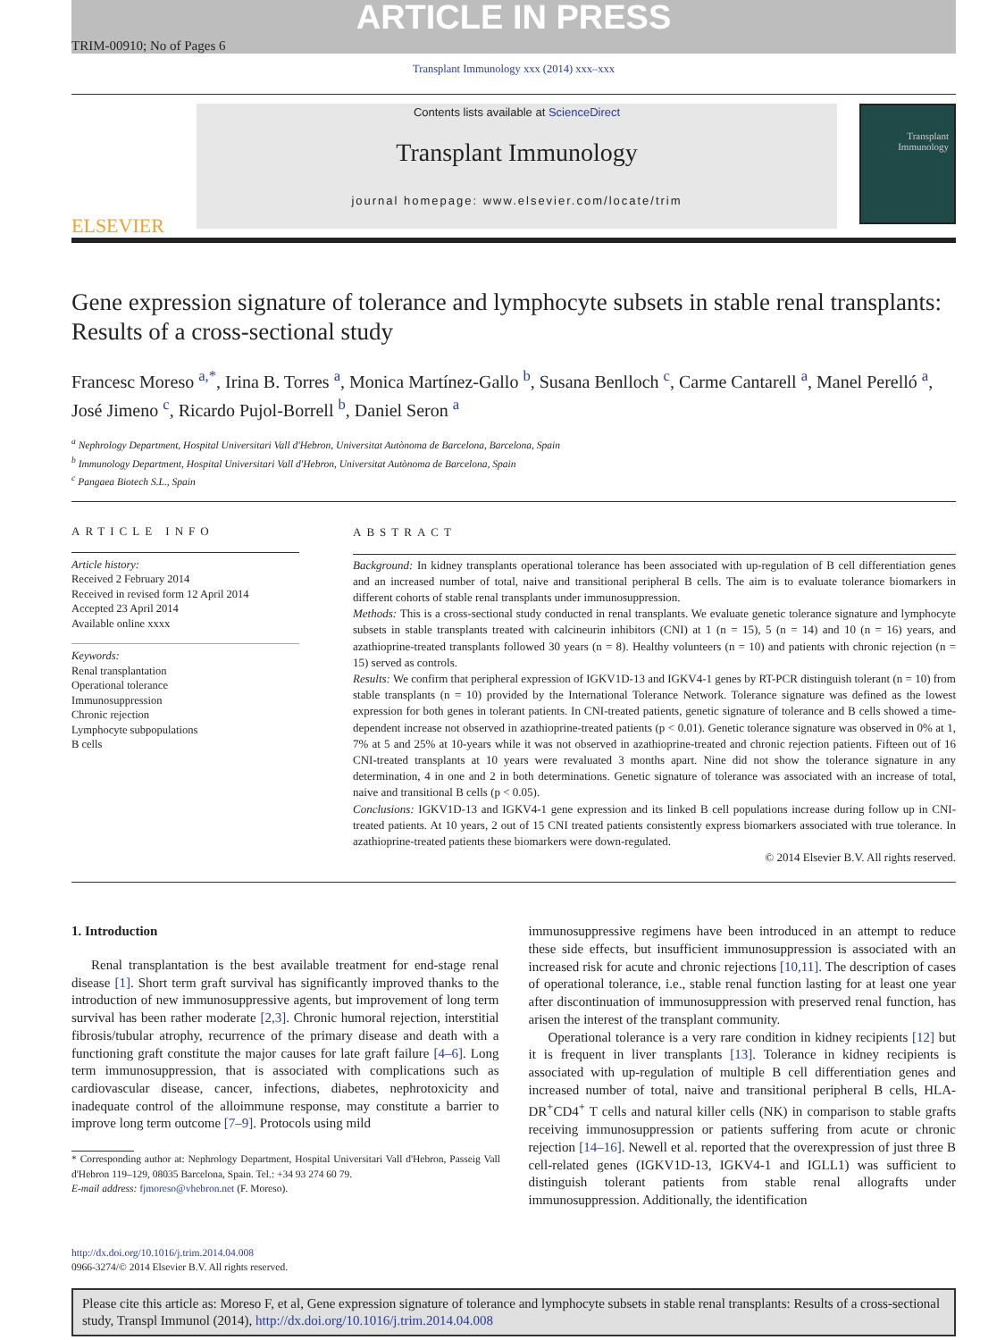ARTICLE IN PRESS
TRIM-00910; No of Pages 6
Transplant Immunology xxx (2014) xxx–xxx
ELSEVIER
Contents lists available at ScienceDirect
Transplant Immunology
journal homepage: www.elsevier.com/locate/trim
Transplant
Immunology
Gene expression signature of tolerance and lymphocyte subsets in stable renal transplants: Results of a cross-sectional study
Francesc Moreso <sup>a,*</sup>, Irina B. Torres <sup>a</sup>, Monica Martínez-Gallo <sup>b</sup>, Susana Benlloch <sup>c</sup>, Carme Cantarell <sup>a</sup>, Manel Perelló <sup>a</sup>, José Jimeno <sup>c</sup>, Ricardo Pujol-Borrell <sup>b</sup>, Daniel Seron <sup>a</sup>
<sup>a</sup> Nephrology Department, Hospital Universitari Vall d'Hebron, Universitat Autònoma de Barcelona, Barcelona, Spain
<sup>b</sup> Immunology Department, Hospital Universitari Vall d'Hebron, Universitat Autònoma de Barcelona, Spain
<sup>c</sup> Pangaea Biotech S.L., Spain
ARTICLE INFO
Article history:
Received 2 February 2014
Received in revised form 12 April 2014
Accepted 23 April 2014
Available online xxxx
Keywords:
Renal transplantation
Operational tolerance
Immunosuppression
Chronic rejection
Lymphocyte subpopulations
B cells
ABSTRACT
Background: In kidney transplants operational tolerance has been associated with up-regulation of B cell differentiation genes and an increased number of total, naive and transitional peripheral B cells. The aim is to evaluate tolerance biomarkers in different cohorts of stable renal transplants under immunosuppression.
Methods: This is a cross-sectional study conducted in renal transplants. We evaluate genetic tolerance signature and lymphocyte subsets in stable transplants treated with calcineurin inhibitors (CNI) at 1 (n = 15), 5 (n = 14) and 10 (n = 16) years, and azathioprine-treated transplants followed 30 years (n = 8). Healthy volunteers (n = 10) and patients with chronic rejection (n = 15) served as controls.
Results: We confirm that peripheral expression of IGKV1D-13 and IGKV4-1 genes by RT-PCR distinguish tolerant (n = 10) from stable transplants (n = 10) provided by the International Tolerance Network. Tolerance signature was defined as the lowest expression for both genes in tolerant patients. In CNI-treated patients, genetic signature of tolerance and B cells showed a time-dependent increase not observed in azathioprine-treated patients (p < 0.01). Genetic tolerance signature was observed in 0% at 1, 7% at 5 and 25% at 10-years while it was not observed in azathioprine-treated and chronic rejection patients. Fifteen out of 16 CNI-treated transplants at 10 years were revaluated 3 months apart. Nine did not show the tolerance signature in any determination, 4 in one and 2 in both determinations. Genetic signature of tolerance was associated with an increase of total, naive and transitional B cells (p < 0.05).
Conclusions: IGKV1D-13 and IGKV4-1 gene expression and its linked B cell populations increase during follow up in CNI-treated patients. At 10 years, 2 out of 15 CNI treated patients consistently express biomarkers associated with true tolerance. In azathioprine-treated patients these biomarkers were down-regulated.
© 2014 Elsevier B.V. All rights reserved.
1. Introduction
Renal transplantation is the best available treatment for end-stage renal disease [1]. Short term graft survival has significantly improved thanks to the introduction of new immunosuppressive agents, but improvement of long term survival has been rather moderate [2,3]. Chronic humoral rejection, interstitial fibrosis/tubular atrophy, recurrence of the primary disease and death with a functioning graft constitute the major causes for late graft failure [4–6]. Long term immunosuppression, that is associated with complications such as cardiovascular disease, cancer, infections, diabetes, nephrotoxicity and inadequate control of the alloimmune response, may constitute a barrier to improve long term outcome [7–9]. Protocols using mild
* Corresponding author at: Nephrology Department, Hospital Universitari Vall d'Hebron, Passeig Vall d'Hebron 119–129, 08035 Barcelona, Spain. Tel.: +34 93 274 60 79.
E-mail address: fjmoreso@vhebron.net (F. Moreso).
immunosuppressive regimens have been introduced in an attempt to reduce these side effects, but insufficient immunosuppression is associated with an increased risk for acute and chronic rejections [10,11]. The description of cases of operational tolerance, i.e., stable renal function lasting for at least one year after discontinuation of immunosuppression with preserved renal function, has arisen the interest of the transplant community.
Operational tolerance is a very rare condition in kidney recipients [12] but it is frequent in liver transplants [13]. Tolerance in kidney recipients is associated with up-regulation of multiple B cell differentiation genes and increased number of total, naive and transitional peripheral B cells, HLA-DR<sup>+</sup>CD4<sup>+</sup> T cells and natural killer cells (NK) in comparison to stable grafts receiving immunosuppression or patients suffering from acute or chronic rejection [14–16]. Newell et al. reported that the overexpression of just three B cell-related genes (IGKV1D-13, IGKV4-1 and IGLL1) was sufficient to distinguish tolerant patients from stable renal allografts under immunosuppression. Additionally, the identification
http://dx.doi.org/10.1016/j.trim.2014.04.008
0966-3274/© 2014 Elsevier B.V. All rights reserved.
Please cite this article as: Moreso F, et al, Gene expression signature of tolerance and lymphocyte subsets in stable renal transplants: Results of a cross-sectional study, Transpl Immunol (2014), http://dx.doi.org/10.1016/j.trim.2014.04.008